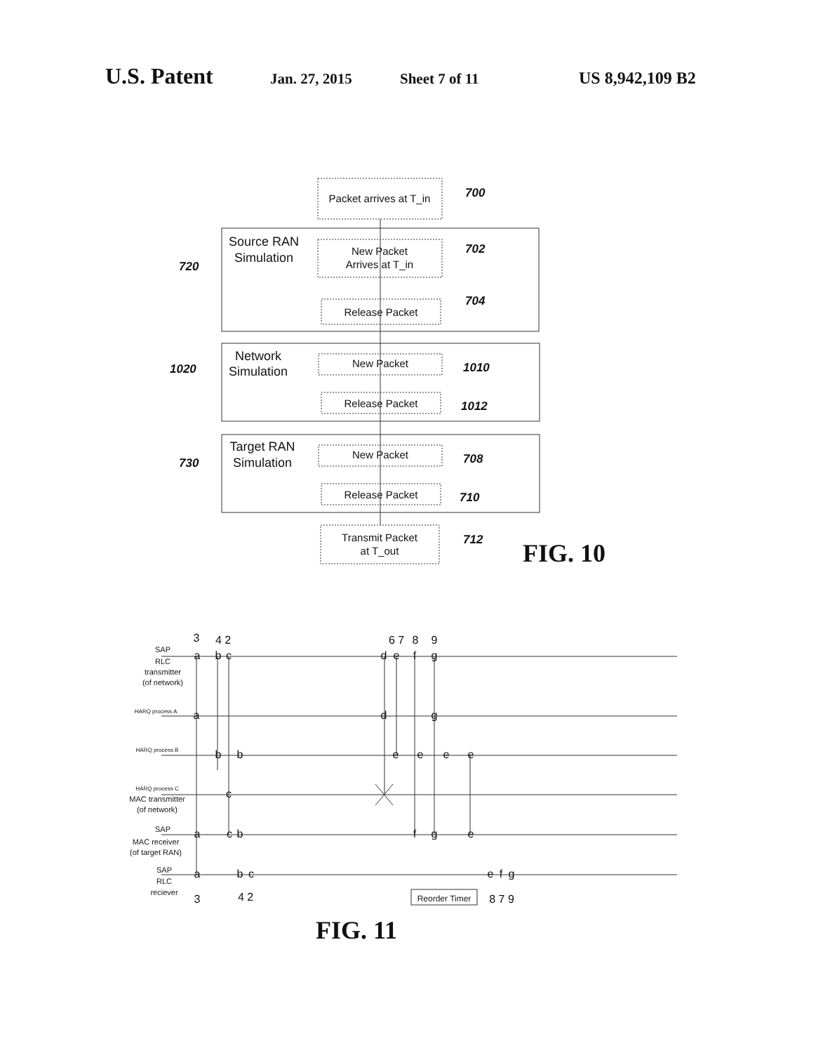U.S. Patent Jan. 27, 2015 Sheet 7 of 11 US 8,942,109 B2
Packet arrives at T_in
Source RAN
Simulation
New Packet
Arrives at T_in
Release Packet
Network
Simulation
New Packet
Release Packet
Target RAN
Simulation
New Packet
Release Packet
Transmit Packet
at T_out
700
702
704
720
1020
1010
1012
730
708
710
712
FIG. 10
SAP
RLC
transmitter
(of network)
HARQ process A
HARQ process B
HARQ process C
MAC transmitter
(of network)
SAP
MAC receiver
(of target RAN)
SAP
RLC
reciever
3
4 2
6 7
8
9
a
b
c
d
e
f
g
a
d
g
b
b
e
e
e
e
c
a
c
b
f
g
e
a
b
c
e
f
g
3
4 2
8 7 9
Reorder Timer
FIG. 11